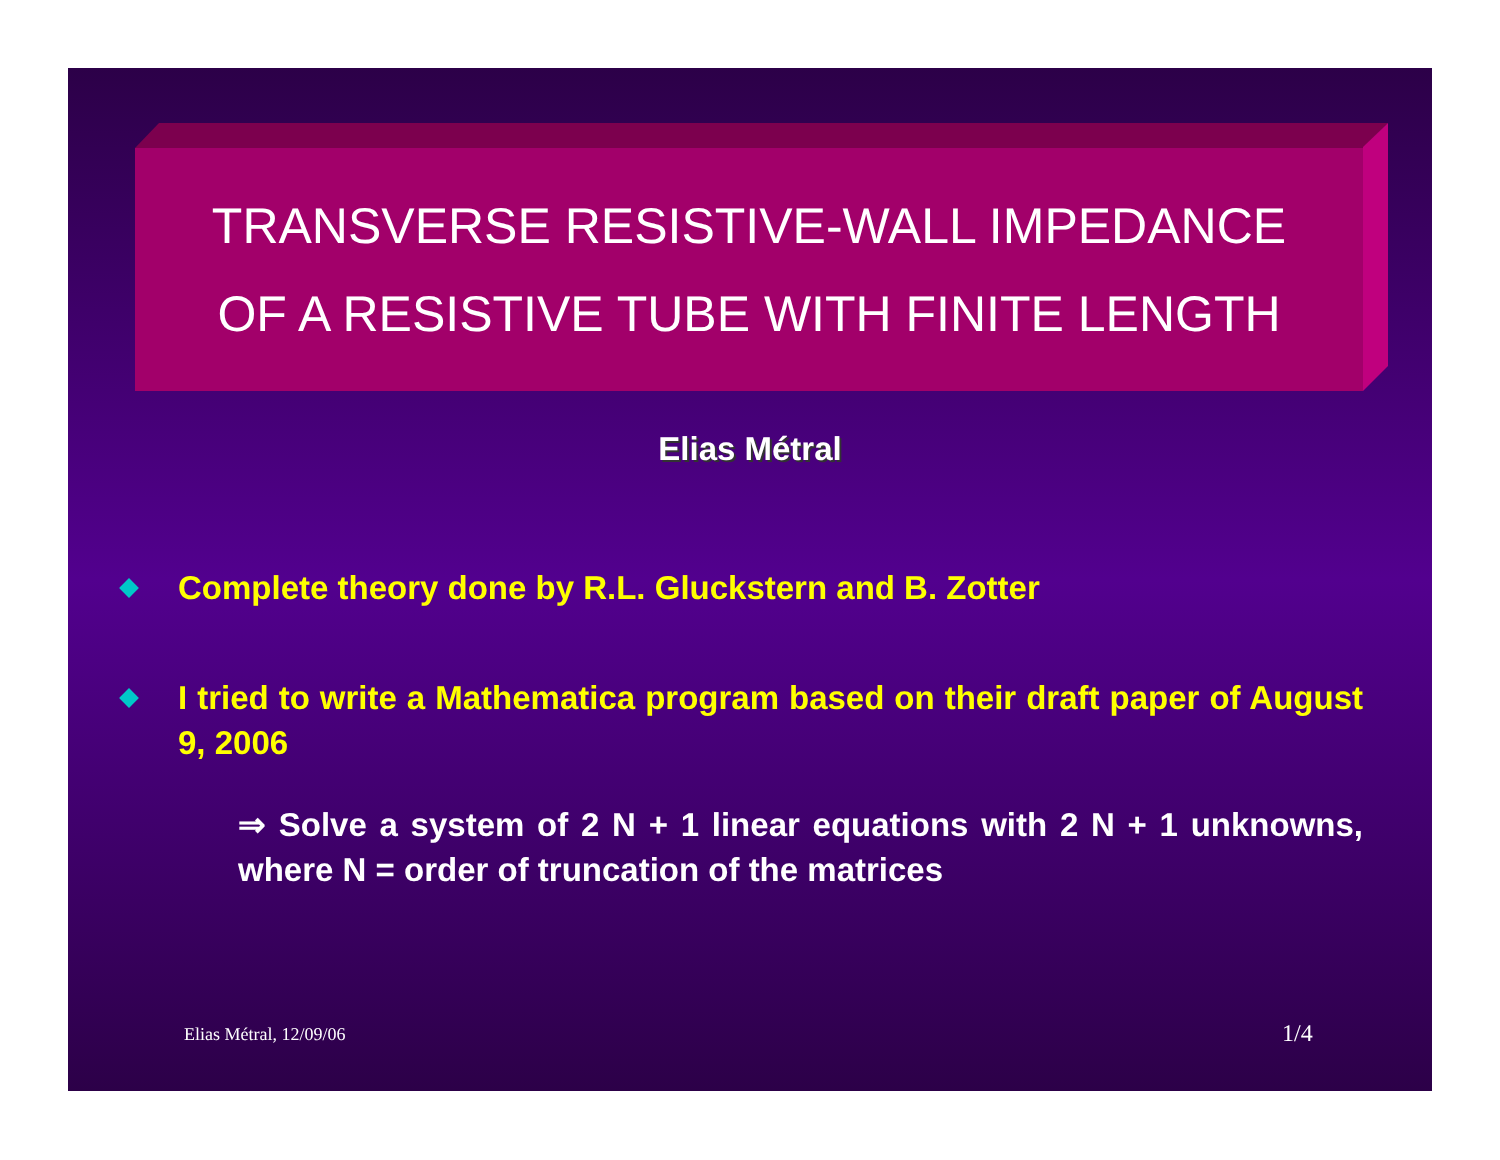TRANSVERSE RESISTIVE-WALL IMPEDANCE
OF A RESISTIVE TUBE WITH FINITE LENGTH
Elias Métral
Complete theory done by R.L. Gluckstern and B. Zotter
I tried to write a Mathematica program based on their draft paper of August 9, 2006
⇒ Solve a system of 2 N + 1 linear equations with 2 N + 1 unknowns, where N = order of truncation of the matrices
Elias Métral, 12/09/06 1/4